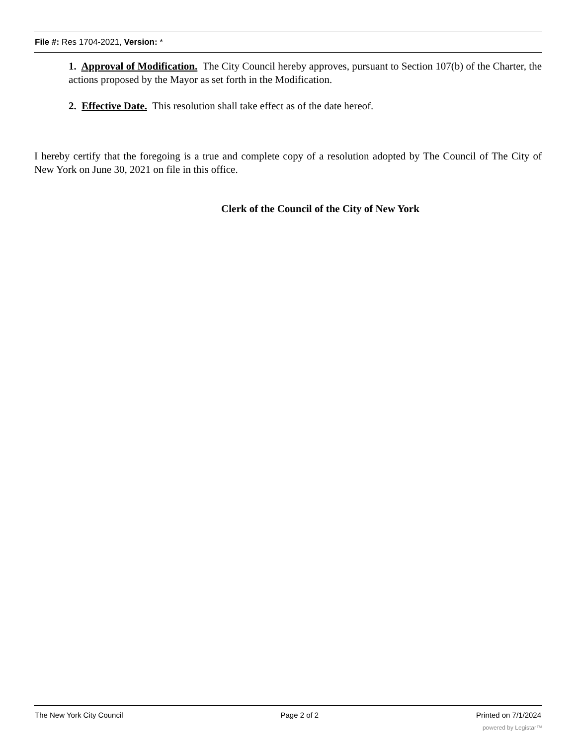File #: Res 1704-2021, Version: *
1. Approval of Modification. The City Council hereby approves, pursuant to Section 107(b) of the Charter, the actions proposed by the Mayor as set forth in the Modification.
2. Effective Date. This resolution shall take effect as of the date hereof.
I hereby certify that the foregoing is a true and complete copy of a resolution adopted by The Council of The City of New York on June 30, 2021 on file in this office.
Clerk of the Council of the City of New York
The New York City Council Page 2 of 2 Printed on 7/1/2024
powered by Legistar™